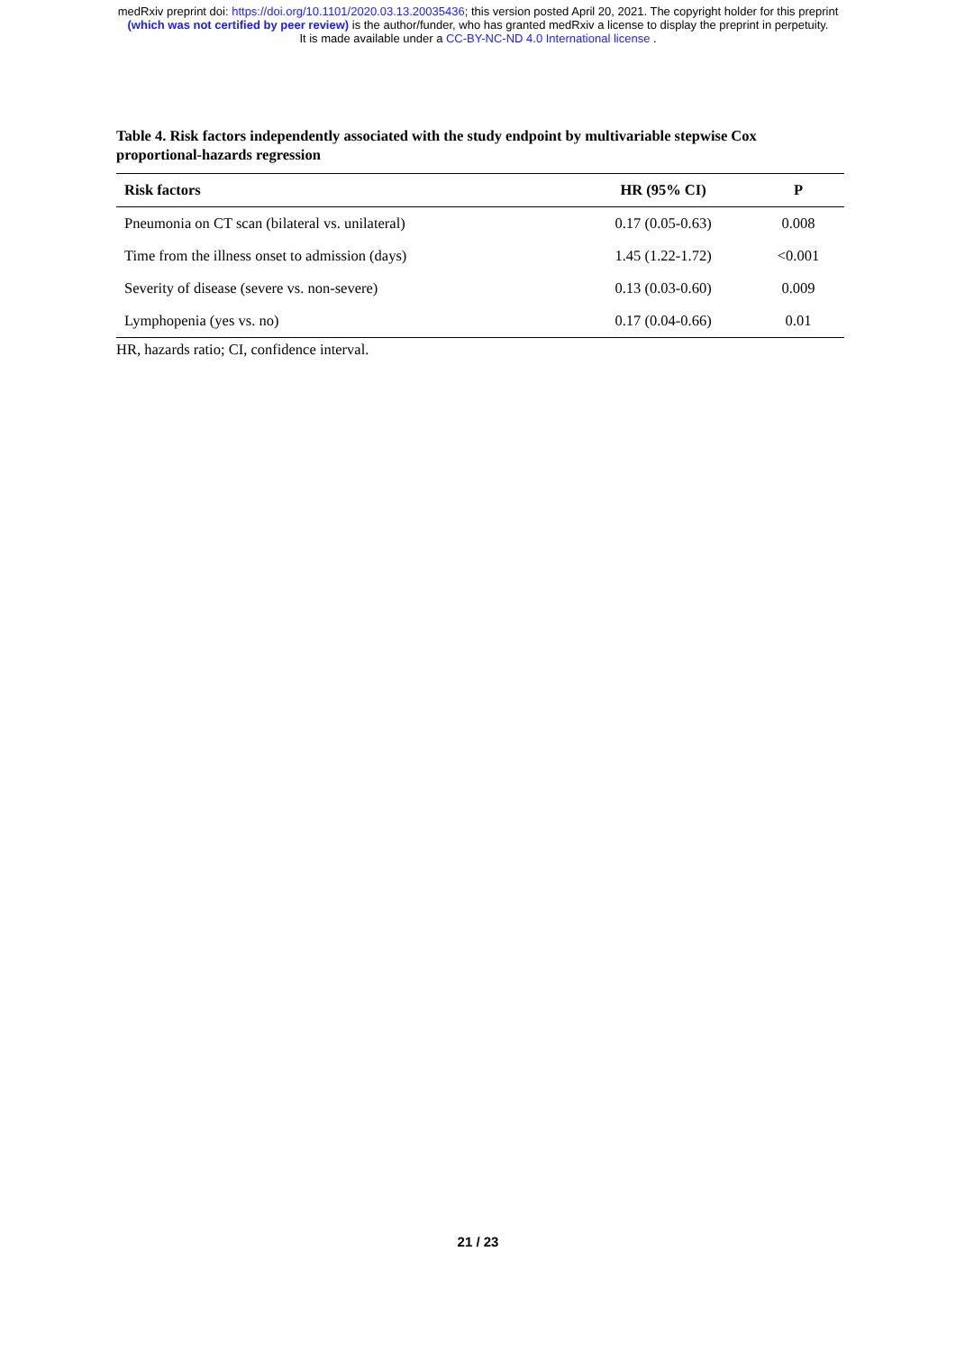medRxiv preprint doi: https://doi.org/10.1101/2020.03.13.20035436; this version posted April 20, 2021. The copyright holder for this preprint
(which was not certified by peer review) is the author/funder, who has granted medRxiv a license to display the preprint in perpetuity.
It is made available under a CC-BY-NC-ND 4.0 International license .
Table 4. Risk factors independently associated with the study endpoint by multivariable stepwise Cox proportional-hazards regression
| Risk factors | HR (95% CI) | P |
| --- | --- | --- |
| Pneumonia on CT scan (bilateral vs. unilateral) | 0.17 (0.05-0.63) | 0.008 |
| Time from the illness onset to admission (days) | 1.45 (1.22-1.72) | <0.001 |
| Severity of disease (severe vs. non-severe) | 0.13 (0.03-0.60) | 0.009 |
| Lymphopenia (yes vs. no) | 0.17 (0.04-0.66) | 0.01 |
HR, hazards ratio; CI, confidence interval.
21 / 23